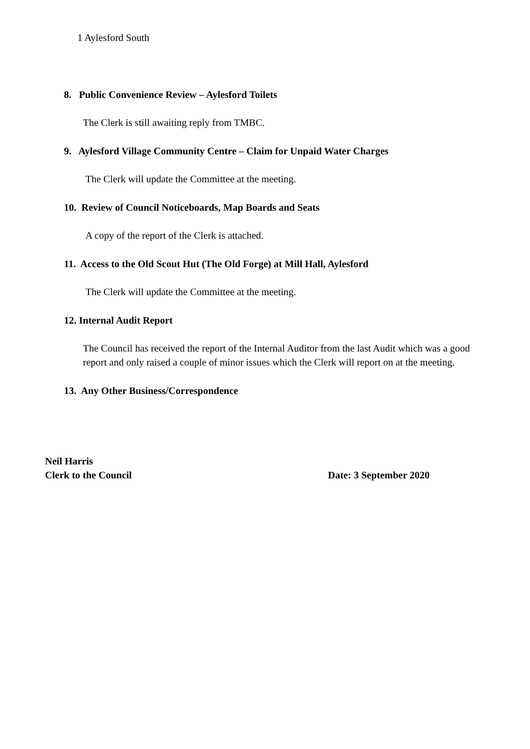1 Aylesford South
8. Public Convenience Review – Aylesford Toilets
The Clerk is still awaiting reply from TMBC.
9. Aylesford Village Community Centre – Claim for Unpaid Water Charges
The Clerk will update the Committee at the meeting.
10. Review of Council Noticeboards, Map Boards and Seats
A copy of the report of the Clerk is attached.
11. Access to the Old Scout Hut (The Old Forge) at Mill Hall, Aylesford
The Clerk will update the Committee at the meeting.
12. Internal Audit Report
The Council has received the report of the Internal Auditor from the last Audit which was a good report and only raised a couple of minor issues which the Clerk will report on at the meeting.
13. Any Other Business/Correspondence
Neil Harris
Clerk to the Council Date: 3 September 2020